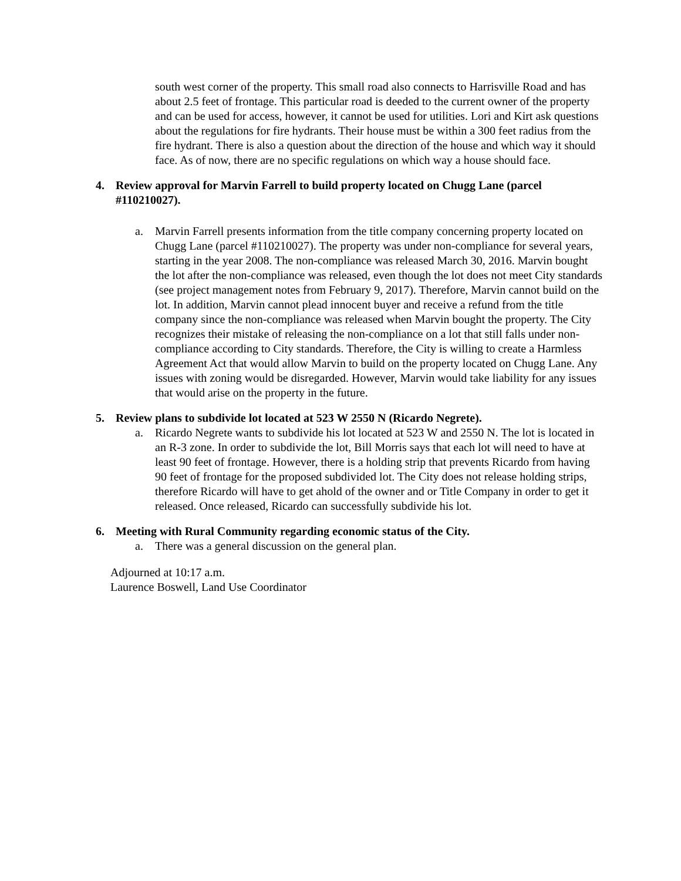south west corner of the property. This small road also connects to Harrisville Road and has about 2.5 feet of frontage. This particular road is deeded to the current owner of the property and can be used for access, however, it cannot be used for utilities. Lori and Kirt ask questions about the regulations for fire hydrants. Their house must be within a 300 feet radius from the fire hydrant. There is also a question about the direction of the house and which way it should face. As of now, there are no specific regulations on which way a house should face.
4. Review approval for Marvin Farrell to build property located on Chugg Lane (parcel #110210027).
a. Marvin Farrell presents information from the title company concerning property located on Chugg Lane (parcel #110210027). The property was under non-compliance for several years, starting in the year 2008. The non-compliance was released March 30, 2016. Marvin bought the lot after the non-compliance was released, even though the lot does not meet City standards (see project management notes from February 9, 2017). Therefore, Marvin cannot build on the lot. In addition, Marvin cannot plead innocent buyer and receive a refund from the title company since the non-compliance was released when Marvin bought the property. The City recognizes their mistake of releasing the non-compliance on a lot that still falls under non-compliance according to City standards. Therefore, the City is willing to create a Harmless Agreement Act that would allow Marvin to build on the property located on Chugg Lane. Any issues with zoning would be disregarded. However, Marvin would take liability for any issues that would arise on the property in the future.
5. Review plans to subdivide lot located at 523 W 2550 N (Ricardo Negrete).
a. Ricardo Negrete wants to subdivide his lot located at 523 W and 2550 N. The lot is located in an R-3 zone. In order to subdivide the lot, Bill Morris says that each lot will need to have at least 90 feet of frontage. However, there is a holding strip that prevents Ricardo from having 90 feet of frontage for the proposed subdivided lot. The City does not release holding strips, therefore Ricardo will have to get ahold of the owner and or Title Company in order to get it released. Once released, Ricardo can successfully subdivide his lot.
6. Meeting with Rural Community regarding economic status of the City.
a. There was a general discussion on the general plan.
Adjourned at 10:17 a.m.
Laurence Boswell, Land Use Coordinator